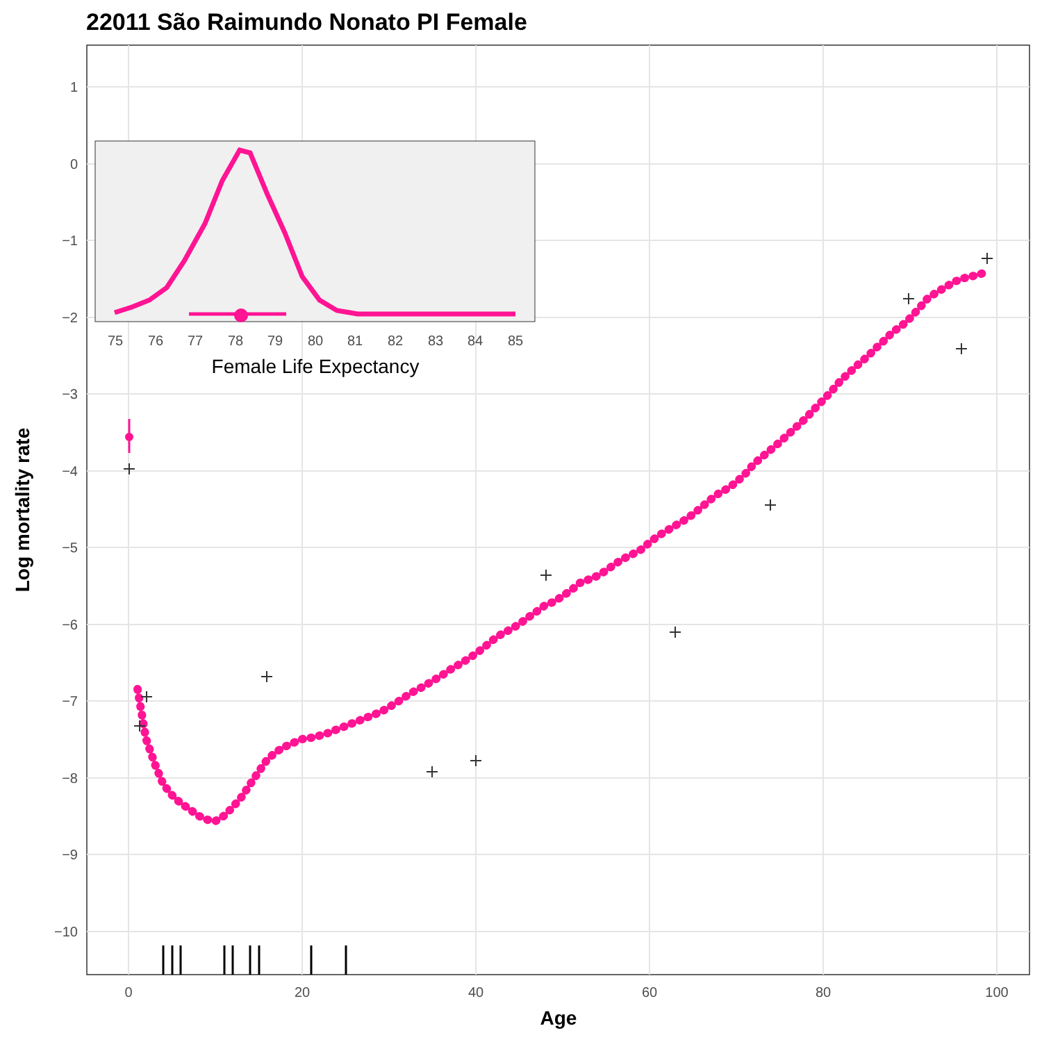22011 São Raimundo Nonato PI Female
1
0
−1
−2
−3
−4
−5
−6
−7
−8
−9
−10
0
20
40
60
80
100
Age
Log mortality rate
75
76
77
78
79
80
81
82
83
84
85
Female Life Expectancy